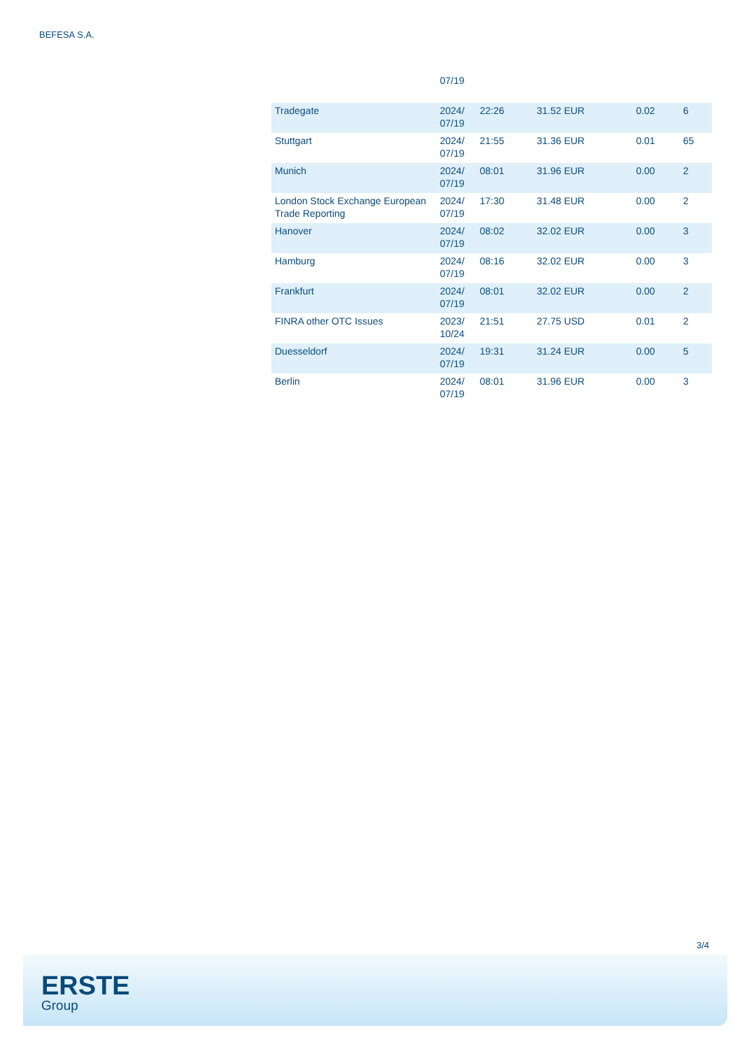BEFESA S.A.
| | 07/19 | | | | |
| Tradegate | 2024/ 07/19 | 22:26 | 31.52 EUR | 0.02 | 6 |
| Stuttgart | 2024/ 07/19 | 21:55 | 31.36 EUR | 0.01 | 65 |
| Munich | 2024/ 07/19 | 08:01 | 31.96 EUR | 0.00 | 2 |
| London Stock Exchange European Trade Reporting | 2024/ 07/19 | 17:30 | 31.48 EUR | 0.00 | 2 |
| Hanover | 2024/ 07/19 | 08:02 | 32.02 EUR | 0.00 | 3 |
| Hamburg | 2024/ 07/19 | 08:16 | 32.02 EUR | 0.00 | 3 |
| Frankfurt | 2024/ 07/19 | 08:01 | 32.02 EUR | 0.00 | 2 |
| FINRA other OTC Issues | 2023/ 10/24 | 21:51 | 27.75 USD | 0.01 | 2 |
| Duesseldorf | 2024/ 07/19 | 19:31 | 31.24 EUR | 0.00 | 5 |
| Berlin | 2024/ 07/19 | 08:01 | 31.96 EUR | 0.00 | 3 |
3/4
ERSTE
Group